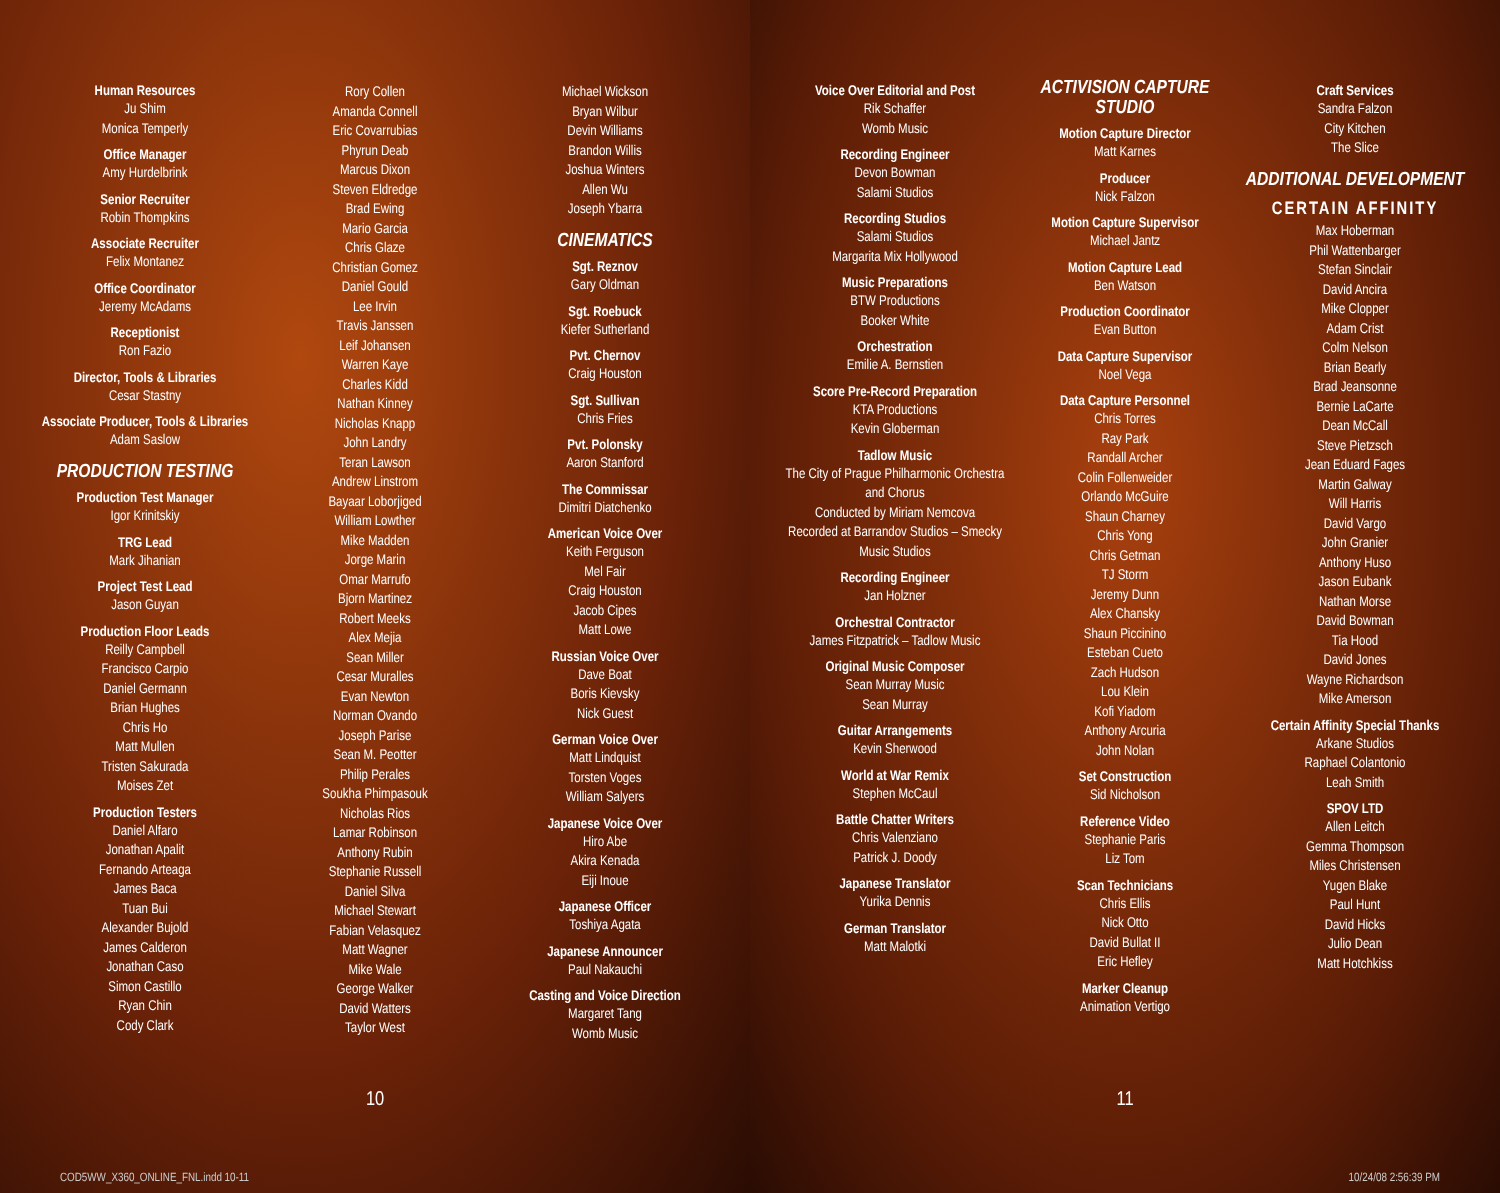Human Resources
Ju Shim
Monica Temperly
Office Manager
Amy Hurdelbrink
Senior Recruiter
Robin Thompkins
Associate Recruiter
Felix Montanez
Office Coordinator
Jeremy McAdams
Receptionist
Ron Fazio
Director, Tools & Libraries
Cesar Stastny
Associate Producer, Tools & Libraries
Adam Saslow
PRODUCTION TESTING
Production Test Manager
Igor Krinitskiy
TRG Lead
Mark Jihanian
Project Test Lead
Jason Guyan
Production Floor Leads
Reilly Campbell
Francisco Carpio
Daniel Germann
Brian Hughes
Chris Ho
Matt Mullen
Tristen Sakurada
Moises Zet
Production Testers
Daniel Alfaro
Jonathan Apalit
Fernando Arteaga
James Baca
Tuan Bui
Alexander Bujold
James Calderon
Jonathan Caso
Simon Castillo
Ryan Chin
Cody Clark
Rory Collen
Amanda Connell
Eric Covarrubias
Phyrun Deab
Marcus Dixon
Steven Eldredge
Brad Ewing
Mario Garcia
Chris Glaze
Christian Gomez
Daniel Gould
Lee Irvin
Travis Janssen
Leif Johansen
Warren Kaye
Charles Kidd
Nathan Kinney
Nicholas Knapp
John Landry
Teran Lawson
Andrew Linstrom
Bayaar Loborjiged
William Lowther
Mike Madden
Jorge Marin
Omar Marrufo
Bjorn Martinez
Robert Meeks
Alex Mejia
Sean Miller
Cesar Muralles
Evan Newton
Norman Ovando
Joseph Parise
Sean M. Peotter
Philip Perales
Soukha Phimpasouk
Nicholas Rios
Lamar Robinson
Anthony Rubin
Stephanie Russell
Daniel Silva
Michael Stewart
Fabian Velasquez
Matt Wagner
Mike Wale
George Walker
David Watters
Taylor West
Michael Wickson
Bryan Wilbur
Devin Williams
Brandon Willis
Joshua Winters
Allen Wu
Joseph Ybarra
CINEMATICS
Sgt. Reznov
Gary Oldman
Sgt. Roebuck
Kiefer Sutherland
Pvt. Chernov
Craig Houston
Sgt. Sullivan
Chris Fries
Pvt. Polonsky
Aaron Stanford
The Commissar
Dimitri Diatchenko
American Voice Over
Keith Ferguson
Mel Fair
Craig Houston
Jacob Cipes
Matt Lowe
Russian Voice Over
Dave Boat
Boris Kievsky
Nick Guest
German Voice Over
Matt Lindquist
Torsten Voges
William Salyers
Japanese Voice Over
Hiro Abe
Akira Kenada
Eiji Inoue
Japanese Officer
Toshiya Agata
Japanese Announcer
Paul Nakauchi
Casting and Voice Direction
Margaret Tang
Womb Music
10
COD5WW_X360_ONLINE_FNL.indd 10-11
Voice Over Editorial and Post
Rik Schaffer
Womb Music
Recording Engineer
Devon Bowman
Salami Studios
Recording Studios
Salami Studios
Margarita Mix Hollywood
Music Preparations
BTW Productions
Booker White
Orchestration
Emilie A. Bernstien
Score Pre-Record Preparation
KTA Productions
Kevin Globerman
Tadlow Music
The City of Prague Philharmonic Orchestra and Chorus
Conducted by Miriam Nemcova
Recorded at Barrandov Studios – Smecky Music Studios
Recording Engineer
Jan Holzner
Orchestral Contractor
James Fitzpatrick – Tadlow Music
Original Music Composer
Sean Murray Music
Sean Murray
Guitar Arrangements
Kevin Sherwood
World at War Remix
Stephen McCaul
Battle Chatter Writers
Chris Valenziano
Patrick J. Doody
Japanese Translator
Yurika Dennis
German Translator
Matt Malotki
ACTIVISION CAPTURE STUDIO
Motion Capture Director
Matt Karnes
Producer
Nick Falzon
Motion Capture Supervisor
Michael Jantz
Motion Capture Lead
Ben Watson
Production Coordinator
Evan Button
Data Capture Supervisor
Noel Vega
Data Capture Personnel
Chris Torres
Ray Park
Randall Archer
Colin Follenweider
Orlando McGuire
Shaun Charney
Chris Yong
Chris Getman
TJ Storm
Jeremy Dunn
Alex Chansky
Shaun Piccinino
Esteban Cueto
Zach Hudson
Lou Klein
Kofi Yiadom
Anthony Arcuria
John Nolan
Set Construction
Sid Nicholson
Reference Video
Stephanie Paris
Liz Tom
Scan Technicians
Chris Ellis
Nick Otto
David Bullat II
Eric Hefley
Marker Cleanup
Animation Vertigo
Craft Services
Sandra Falzon
City Kitchen
The Slice
ADDITIONAL DEVELOPMENT
CERTAIN AFFINITY
Max Hoberman
Phil Wattenbarger
Stefan Sinclair
David Ancira
Mike Clopper
Adam Crist
Colm Nelson
Brian Bearly
Brad Jeansonne
Bernie LaCarte
Dean McCall
Steve Pietzsch
Jean Eduard Fages
Martin Galway
Will Harris
David Vargo
John Granier
Anthony Huso
Jason Eubank
Nathan Morse
David Bowman
Tia Hood
David Jones
Wayne Richardson
Mike Amerson
Certain Affinity Special Thanks
Arkane Studios
Raphael Colantonio
Leah Smith
SPOV LTD
Allen Leitch
Gemma Thompson
Miles Christensen
Yugen Blake
Paul Hunt
David Hicks
Julio Dean
Matt Hotchkiss
11
10/24/08 2:56:39 PM